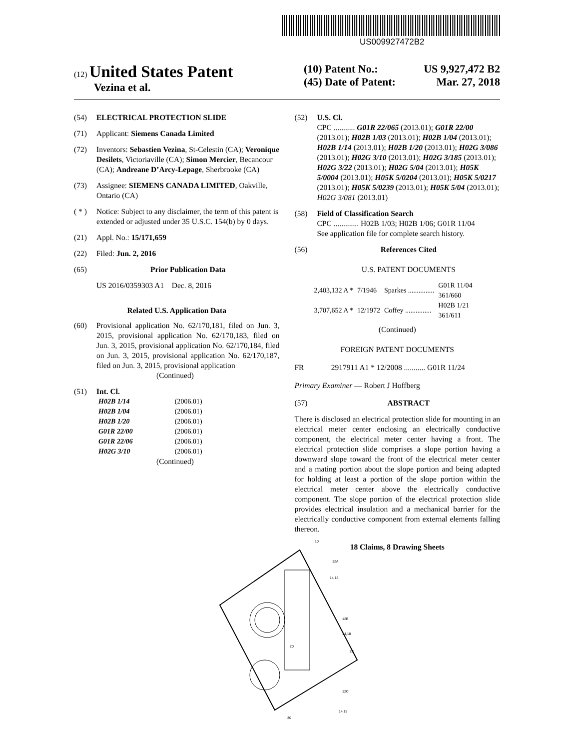US009927472B2
(12) United States Patent
Vezina et al.
(10) Patent No.: US 9,927,472 B2
(45) Date of Patent: Mar. 27, 2018
(54) ELECTRICAL PROTECTION SLIDE
(71) Applicant: Siemens Canada Limited
(72) Inventors: Sebastien Vezina, St-Celestin (CA); Veronique Desilets, Victoriaville (CA); Simon Mercier, Becancour (CA); Andreane D’Arcy-Lepage, Sherbrooke (CA)
(73) Assignee: SIEMENS CANADA LIMITED, Oakville, Ontario (CA)
( * )
Notice: Subject to any disclaimer, the term of this patent is extended or adjusted under 35 U.S.C. 154(b) by 0 days.
(21) Appl. No.: 15/171,659
(22) Filed: Jun. 2, 2016
(65) Prior Publication Data
US 2016/0359303 A1 Dec. 8, 2016
Related U.S. Application Data
(60) Provisional application No. 62/170,181, filed on Jun. 3, 2015, provisional application No. 62/170,183, filed on Jun. 3, 2015, provisional application No. 62/170,184, filed on Jun. 3, 2015, provisional application No. 62/170,187, filed on Jun. 3, 2015, provisional application
(Continued)
(51) Int. Cl.
| H02B 1/14 | (2006.01) |
| H02B 1/04 | (2006.01) |
| H02B 1/20 | (2006.01) |
| G01R 22/00 | (2006.01) |
| G01R 22/06 | (2006.01) |
| H02G 3/10 | (2006.01) |
(Continued)
(52) U.S. Cl.
CPC ........... G01R 22/065 (2013.01); G01R 22/00 (2013.01); H02B 1/03 (2013.01); H02B 1/04 (2013.01); H02B 1/14 (2013.01); H02B 1/20 (2013.01); H02G 3/086 (2013.01); H02G 3/10 (2013.01); H02G 3/185 (2013.01); H02G 3/22 (2013.01); H02G 5/04 (2013.01); H05K 5/0004 (2013.01); H05K 5/0204 (2013.01); H05K 5/0217 (2013.01); H05K 5/0239 (2013.01); H05K 5/04 (2013.01); H02G 3/081 (2013.01)
(58) Field of Classification Search
CPC ............. H02B 1/03; H02B 1/06; G01R 11/04
See application file for complete search history.
(56) References Cited
U.S. PATENT DOCUMENTS
| 2,403,132 A * | 7/1946 | Sparkes ............... | G01R 11/04 361/660 |
| 3,707,652 A * | 12/1972 | Coffey ............... | H02B 1/21 361/611 |
(Continued)
FOREIGN PATENT DOCUMENTS
FR 2917911 A1 * 12/2008 ........... G01R 11/24
Primary Examiner — Robert J Hoffberg
(57) ABSTRACT
There is disclosed an electrical protection slide for mounting in an electrical meter center enclosing an electrically conductive component, the electrical meter center having a front. The electrical protection slide comprises a slope portion having a downward slope toward the front of the electrical meter center and a mating portion about the slope portion and being adapted for holding at least a portion of the slope portion within the electrical meter center above the electrically conductive component. The slope portion of the electrical protection slide provides electrical insulation and a mechanical barrier for the electrically conductive component from external elements falling thereon.
18 Claims, 8 Drawing Sheets
10
12A
14,18
12B
14,18
28
20
12C
14,18
30